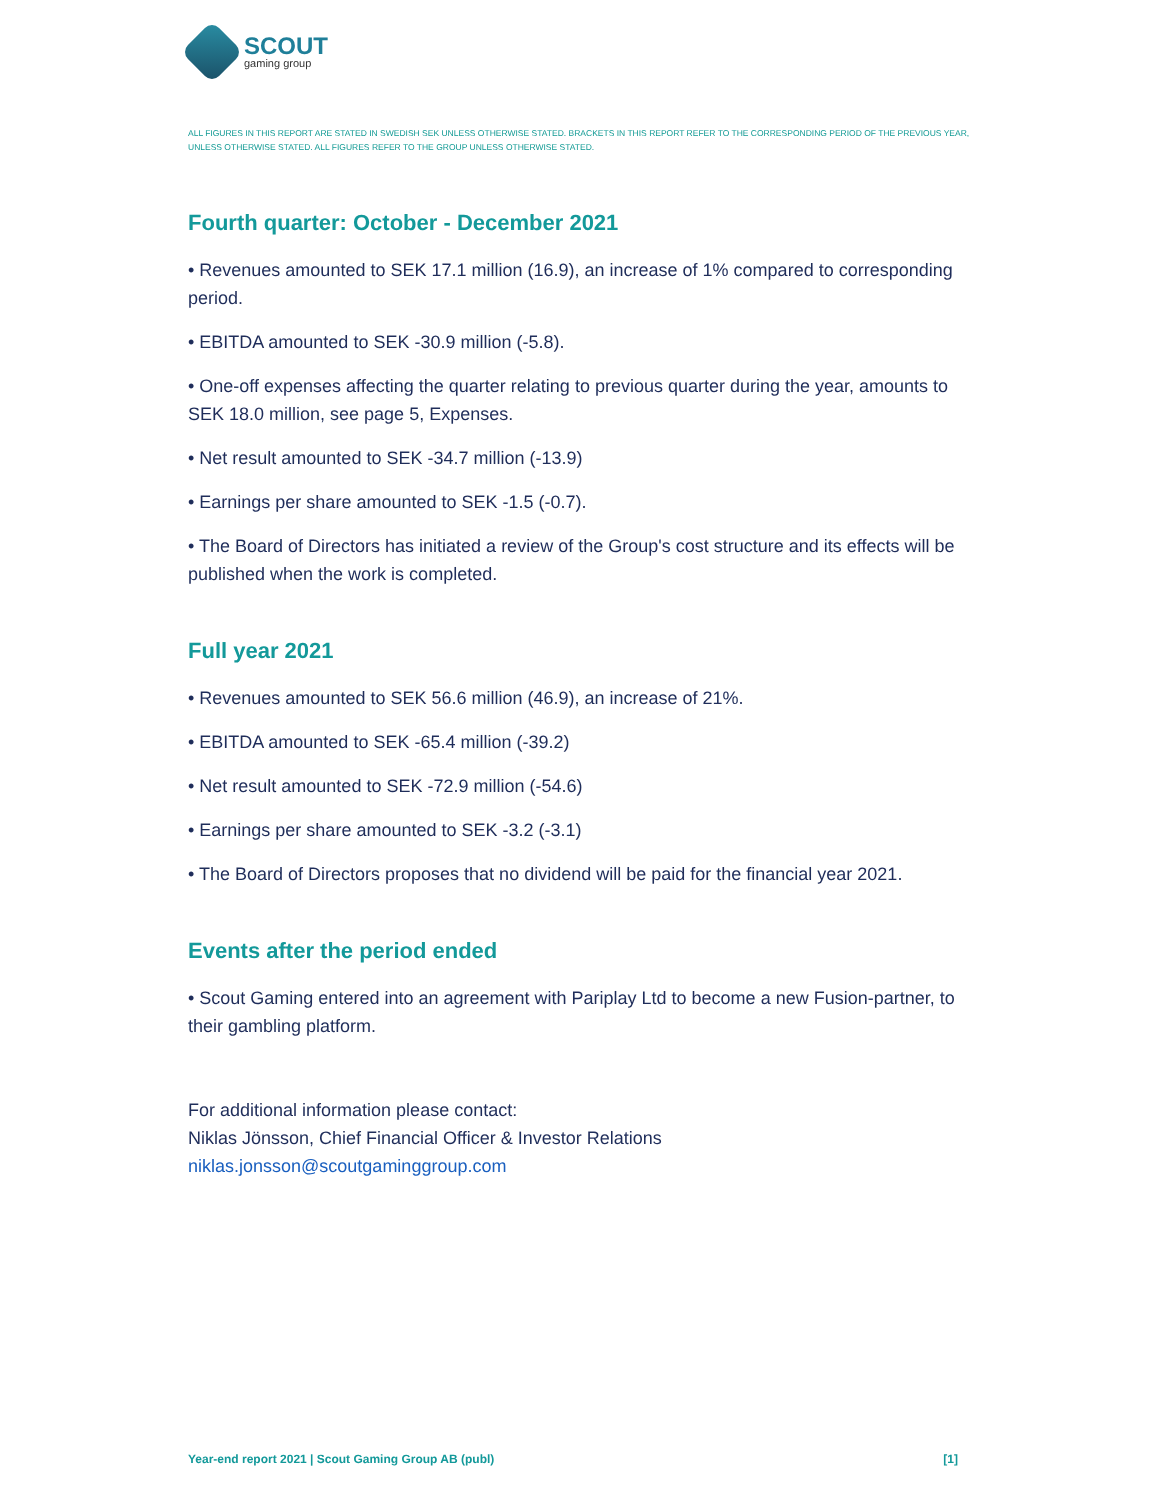SCOUT
gaming group
ALL FIGURES IN THIS REPORT ARE STATED IN SWEDISH SEK UNLESS OTHERWISE STATED. BRACKETS IN THIS REPORT REFER TO THE CORRESPONDING PERIOD OF THE PREVIOUS YEAR, UNLESS OTHERWISE STATED. ALL FIGURES REFER TO THE GROUP UNLESS OTHERWISE STATED.
Fourth quarter: October - December 2021
• Revenues amounted to SEK 17.1 million (16.9), an increase of 1% compared to corresponding period.
• EBITDA amounted to SEK -30.9 million (-5.8).
• One-off expenses affecting the quarter relating to previous quarter during the year, amounts to SEK 18.0 million, see page 5, Expenses.
• Net result amounted to SEK -34.7 million (-13.9)
• Earnings per share amounted to SEK -1.5 (-0.7).
• The Board of Directors has initiated a review of the Group's cost structure and its effects will be published when the work is completed.
Full year 2021
• Revenues amounted to SEK 56.6 million (46.9), an increase of 21%.
• EBITDA amounted to SEK -65.4 million (-39.2)
• Net result amounted to SEK -72.9 million (-54.6)
• Earnings per share amounted to SEK -3.2 (-3.1)
• The Board of Directors proposes that no dividend will be paid for the financial year 2021.
Events after the period ended
• Scout Gaming entered into an agreement with Pariplay Ltd to become a new Fusion-partner, to their gambling platform.
For additional information please contact:
Niklas Jönsson, Chief Financial Officer & Investor Relations
niklas.jonsson@scoutgaminggroup.com
Year-end report 2021 | Scout Gaming Group AB (publ) [1]